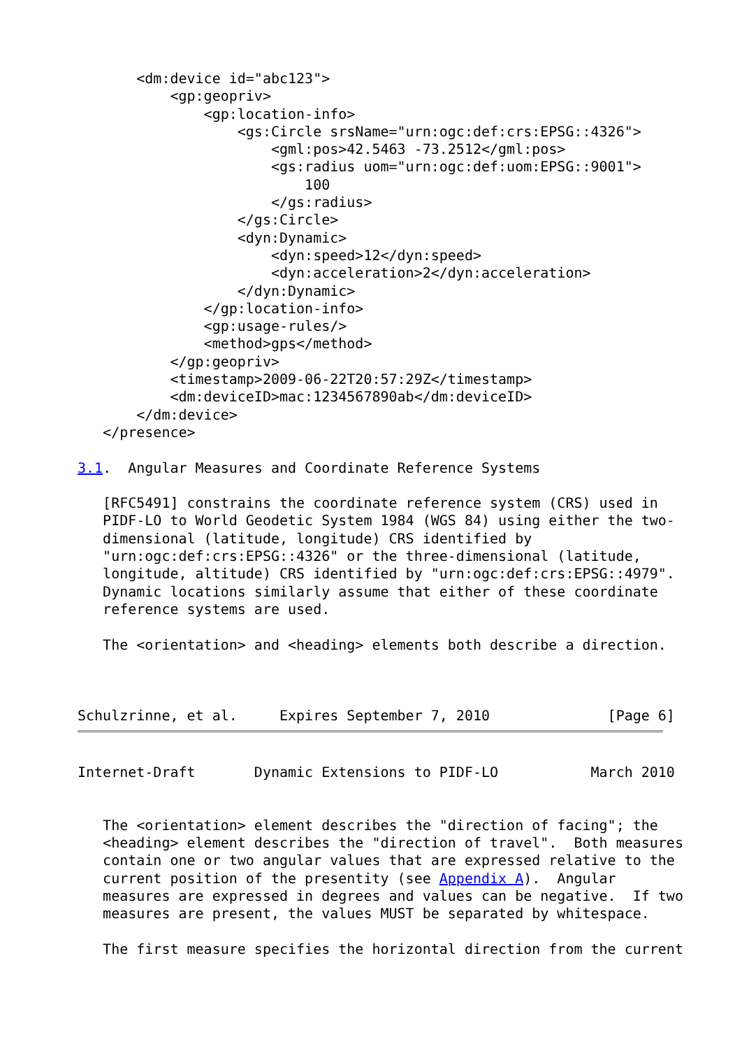<dm:device id="abc123">
           <gp:geopriv>
               <gp:location-info>
                   <gs:Circle srsName="urn:ogc:def:crs:EPSG::4326">
                       <gml:pos>42.5463 -73.2512</gml:pos>
                       <gs:radius uom="urn:ogc:def:uom:EPSG::9001">
                           100
                       </gs:radius>
                   </gs:Circle>
                   <dyn:Dynamic>
                       <dyn:speed>12</dyn:speed>
                       <dyn:acceleration>2</dyn:acceleration>
                   </dyn:Dynamic>
               </gp:location-info>
               <gp:usage-rules/>
               <method>gps</method>
           </gp:geopriv>
           <timestamp>2009-06-22T20:57:29Z</timestamp>
           <dm:deviceID>mac:1234567890ab</dm:deviceID>
       </dm:device>
   </presence>

3.1.  Angular Measures and Coordinate Reference Systems

   [RFC5491] constrains the coordinate reference system (CRS) used in
   PIDF-LO to World Geodetic System 1984 (WGS 84) using either the two-
   dimensional (latitude, longitude) CRS identified by
   "urn:ogc:def:crs:EPSG::4326" or the three-dimensional (latitude,
   longitude, altitude) CRS identified by "urn:ogc:def:crs:EPSG::4979".
   Dynamic locations similarly assume that either of these coordinate
   reference systems are used.

   The <orientation> and <heading> elements both describe a direction.



Schulzrinne, et al.     Expires September 7, 2010              [Page 6]
Internet-Draft       Dynamic Extensions to PIDF-LO           March 2010


   The <orientation> element describes the "direction of facing"; the
   <heading> element describes the "direction of travel".  Both measures
   contain one or two angular values that are expressed relative to the
   current position of the presentity (see Appendix A).  Angular
   measures are expressed in degrees and values can be negative.  If two
   measures are present, the values MUST be separated by whitespace.

   The first measure specifies the horizontal direction from the current